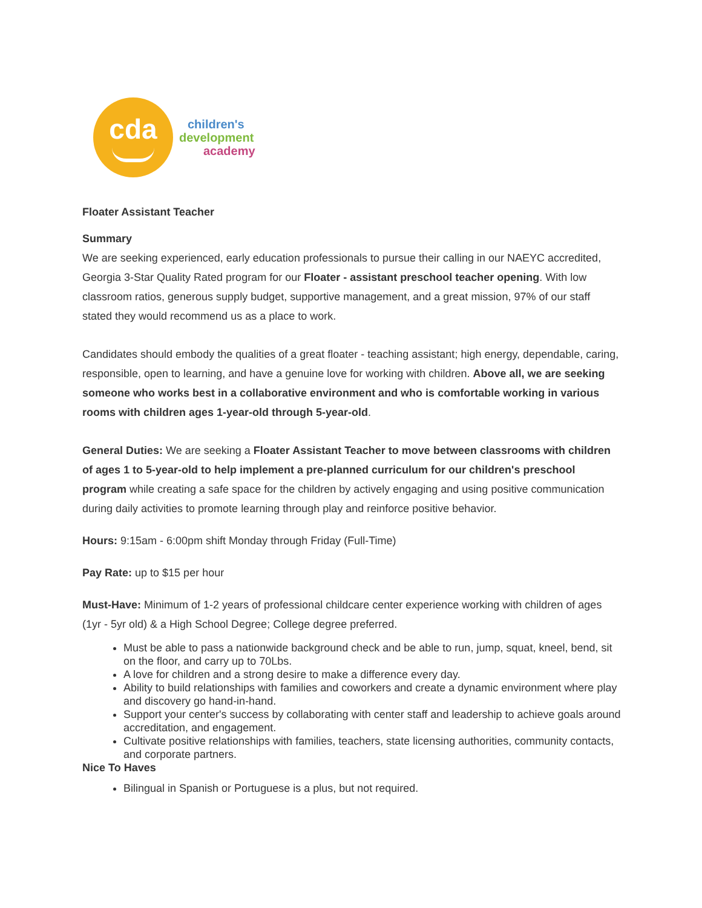cda
children's
development
academy
Floater Assistant Teacher
Summary
We are seeking experienced, early education professionals to pursue their calling in our NAEYC accredited, Georgia 3-Star Quality Rated program for our Floater - assistant preschool teacher opening. With low classroom ratios, generous supply budget, supportive management, and a great mission, 97% of our staff stated they would recommend us as a place to work.
Candidates should embody the qualities of a great floater - teaching assistant; high energy, dependable, caring, responsible, open to learning, and have a genuine love for working with children. Above all, we are seeking someone who works best in a collaborative environment and who is comfortable working in various rooms with children ages 1-year-old through 5-year-old.
General Duties: We are seeking a Floater Assistant Teacher to move between classrooms with children of ages 1 to 5-year-old to help implement a pre-planned curriculum for our children's preschool program while creating a safe space for the children by actively engaging and using positive communication during daily activities to promote learning through play and reinforce positive behavior.
Hours: 9:15am - 6:00pm shift Monday through Friday (Full-Time)
Pay Rate: up to $15 per hour
Must-Have: Minimum of 1-2 years of professional childcare center experience working with children of ages (1yr - 5yr old) & a High School Degree; College degree preferred.
Must be able to pass a nationwide background check and be able to run, jump, squat, kneel, bend, sit on the floor, and carry up to 70Lbs.
A love for children and a strong desire to make a difference every day.
Ability to build relationships with families and coworkers and create a dynamic environment where play and discovery go hand-in-hand.
Support your center's success by collaborating with center staff and leadership to achieve goals around accreditation, and engagement.
Cultivate positive relationships with families, teachers, state licensing authorities, community contacts, and corporate partners.
Nice To Haves
Bilingual in Spanish or Portuguese is a plus, but not required.